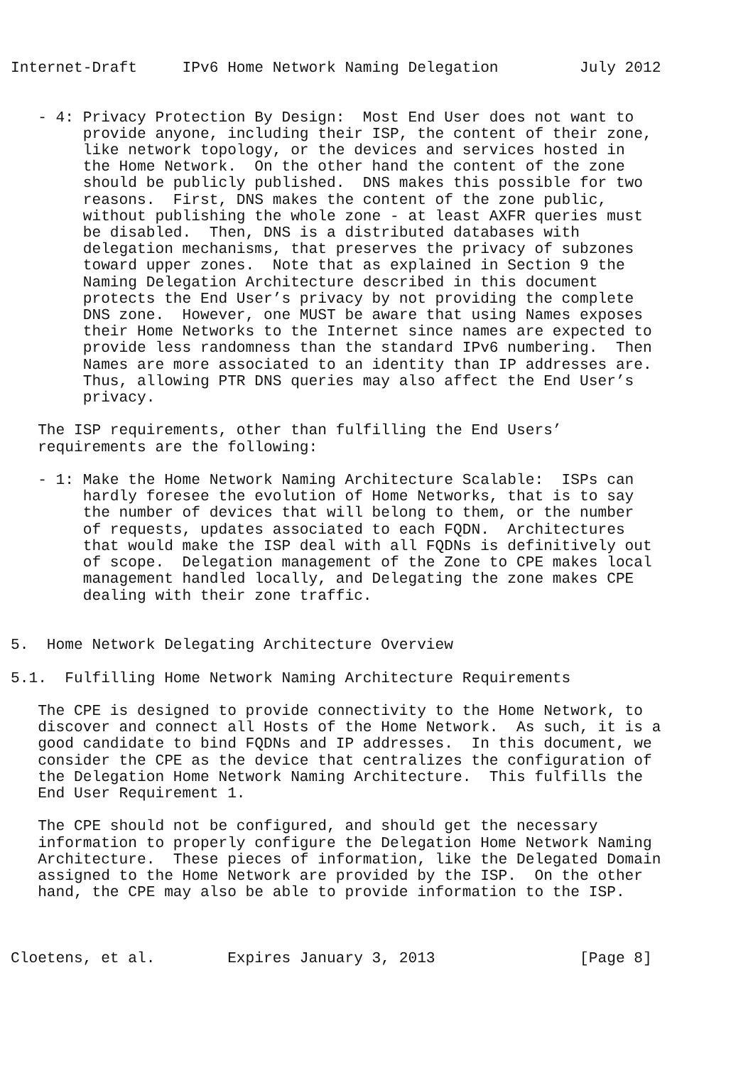Internet-Draft     IPv6 Home Network Naming Delegation         July 2012


   - 4: Privacy Protection By Design:  Most End User does not want to
        provide anyone, including their ISP, the content of their zone,
        like network topology, or the devices and services hosted in
        the Home Network.  On the other hand the content of the zone
        should be publicly published.  DNS makes this possible for two
        reasons.  First, DNS makes the content of the zone public,
        without publishing the whole zone - at least AXFR queries must
        be disabled.  Then, DNS is a distributed databases with
        delegation mechanisms, that preserves the privacy of subzones
        toward upper zones.  Note that as explained in Section 9 the
        Naming Delegation Architecture described in this document
        protects the End User’s privacy by not providing the complete
        DNS zone.  However, one MUST be aware that using Names exposes
        their Home Networks to the Internet since names are expected to
        provide less randomness than the standard IPv6 numbering.  Then
        Names are more associated to an identity than IP addresses are.
        Thus, allowing PTR DNS queries may also affect the End User’s
        privacy.

   The ISP requirements, other than fulfilling the End Users’
   requirements are the following:

   - 1: Make the Home Network Naming Architecture Scalable:  ISPs can
        hardly foresee the evolution of Home Networks, that is to say
        the number of devices that will belong to them, or the number
        of requests, updates associated to each FQDN.  Architectures
        that would make the ISP deal with all FQDNs is definitively out
        of scope.  Delegation management of the Zone to CPE makes local
        management handled locally, and Delegating the zone makes CPE
        dealing with their zone traffic.


5.  Home Network Delegating Architecture Overview

5.1.  Fulfilling Home Network Naming Architecture Requirements

   The CPE is designed to provide connectivity to the Home Network, to
   discover and connect all Hosts of the Home Network.  As such, it is a
   good candidate to bind FQDNs and IP addresses.  In this document, we
   consider the CPE as the device that centralizes the configuration of
   the Delegation Home Network Naming Architecture.  This fulfills the
   End User Requirement 1.

   The CPE should not be configured, and should get the necessary
   information to properly configure the Delegation Home Network Naming
   Architecture.  These pieces of information, like the Delegated Domain
   assigned to the Home Network are provided by the ISP.  On the other
   hand, the CPE may also be able to provide information to the ISP.



Cloetens, et al.        Expires January 3, 2013                [Page 8]